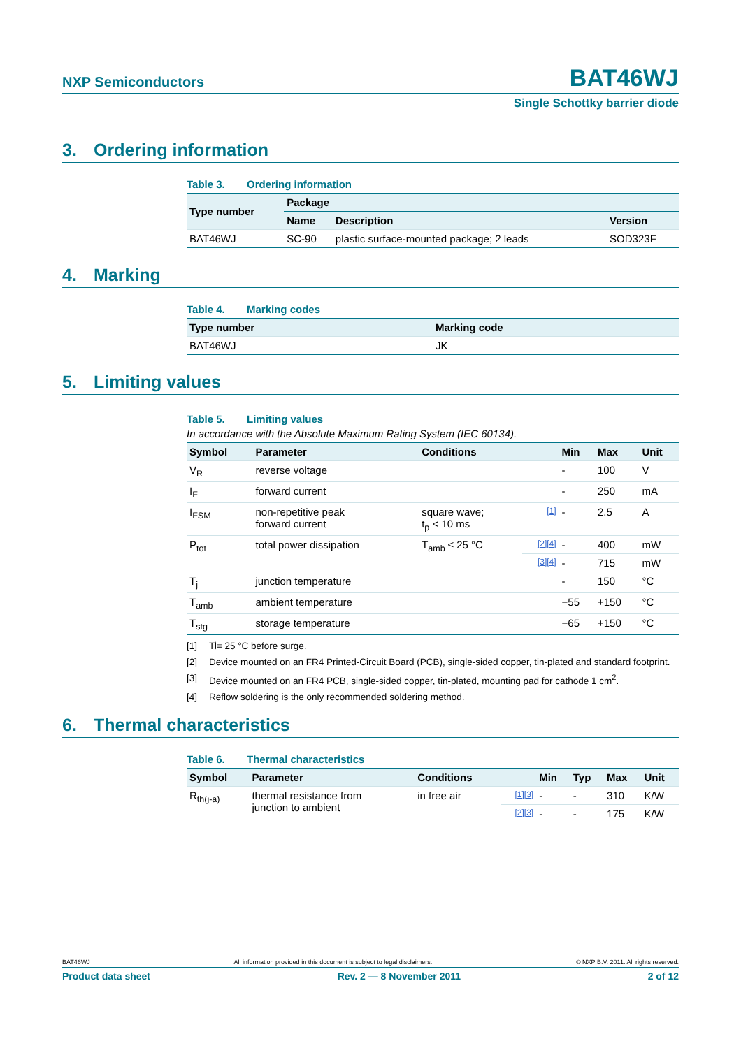NXP Semiconductors
BAT46WJ
Single Schottky barrier diode
3. Ordering information
Table 3. Ordering information
| Type number | Package | | |
| --- | --- | --- | --- |
| | Name | Description | Version |
| BAT46WJ | SC-90 | plastic surface-mounted package; 2 leads | SOD323F |
4. Marking
Table 4. Marking codes
| Type number | Marking code |
| --- | --- |
| BAT46WJ | JK |
5. Limiting values
Table 5. Limiting values
In accordance with the Absolute Maximum Rating System (IEC 60134).
| Symbol | Parameter | Conditions | | Min | Max | Unit |
| --- | --- | --- | --- | --- | --- | --- |
| V<sub>R</sub> | reverse voltage | | | - | 100 | V |
| I<sub>F</sub> | forward current | | | - | 250 | mA |
| I<sub>FSM</sub> | non-repetitive peak forward current | square wave; t<sub>p</sub> < 10 ms | [1] | - | 2.5 | A |
| P<sub>tot</sub> | total power dissipation | T<sub>amb</sub> ≤ 25 °C | [2][4] | - | 400 | mW |
| | | | [3][4] | - | 715 | mW |
| T<sub>j</sub> | junction temperature | | | - | 150 | °C |
| T<sub>amb</sub> | ambient temperature | | | −55 | +150 | °C |
| T<sub>stg</sub> | storage temperature | | | −65 | +150 | °C |
[1] T<sub>j</sub> = 25 °C before surge.
[2] Device mounted on an FR4 Printed-Circuit Board (PCB), single-sided copper, tin-plated and standard footprint.
[3] Device mounted on an FR4 PCB, single-sided copper, tin-plated, mounting pad for cathode 1 cm<sup>2</sup>.
[4] Reflow soldering is the only recommended soldering method.
6. Thermal characteristics
Table 6. Thermal characteristics
| Symbol | Parameter | Conditions | | Min | Typ | Max | Unit |
| --- | --- | --- | --- | --- | --- | --- | --- |
| R<sub>th(j-a)</sub> | thermal resistance from junction to ambient | in free air | [1][3] | - | - | 310 | K/W |
| | | | [2][3] | - | - | 175 | K/W |
BAT46WJ All information provided in this document is subject to legal disclaimers. © NXP B.V. 2011. All rights reserved.
Product data sheet Rev. 2 — 8 November 2011 2 of 12